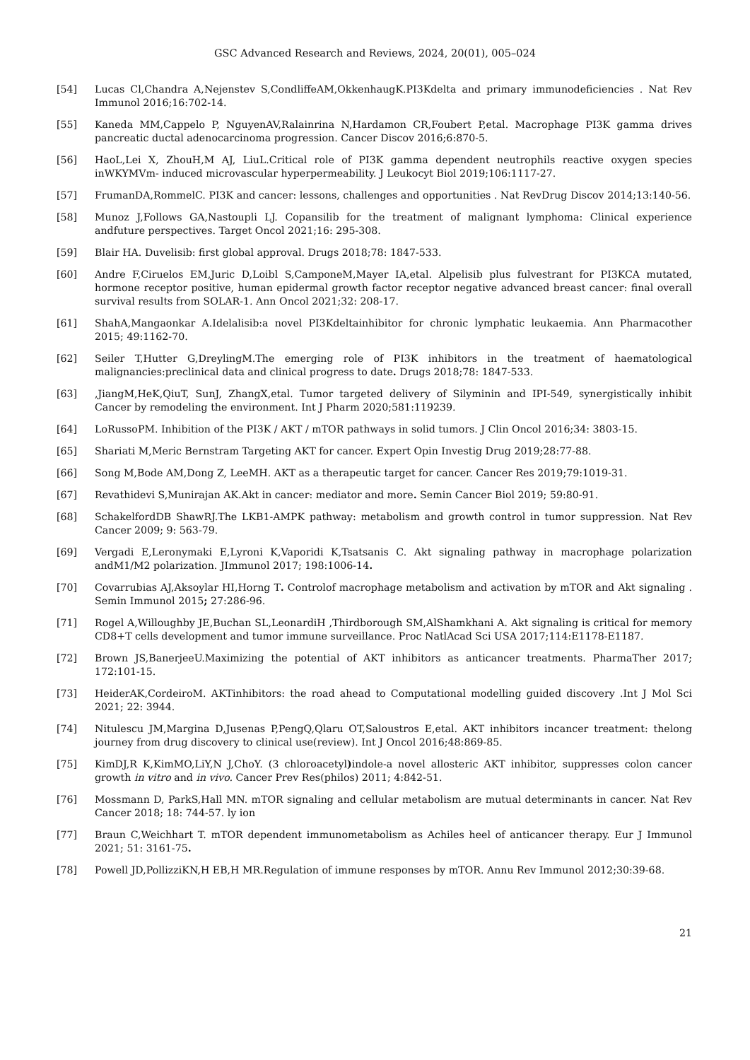GSC Advanced Research and Reviews, 2024, 20(01), 005–024
[54] Lucas Cl,Chandra A,Nejenstev S,CondliffeAM,OkkenhaugK.PI3Kdelta and primary immunodeficiencies . Nat Rev Immunol 2016;16:702-14.
[55] Kaneda MM,Cappelo P, NguyenAV,Ralainrina N,Hardamon CR,Foubert P,etal. Macrophage PI3K gamma drives pancreatic ductal adenocarcinoma progression. Cancer Discov 2016;6:870-5.
[56] HaoL,Lei X, ZhouH,M AJ, LiuL.Critical role of PI3K gamma dependent neutrophils reactive oxygen species inWKYMVm- induced microvascular hyperpermeability. J Leukocyt Biol 2019;106:1117-27.
[57] FrumanDA,RommelC. PI3K and cancer: lessons, challenges and opportunities . Nat RevDrug Discov 2014;13:140-56.
[58] Munoz J,Follows GA,Nastoupli LJ. Copansilib for the treatment of malignant lymphoma: Clinical experience andfuture perspectives. Target Oncol 2021;16: 295-308.
[59] Blair HA. Duvelisib: first global approval. Drugs 2018;78: 1847-533.
[60] Andre F,Ciruelos EM,Juric D,Loibl S,CamponeM,Mayer IA,etal. Alpelisib plus fulvestrant for PI3KCA mutated, hormone receptor positive, human epidermal growth factor receptor negative advanced breast cancer: final overall survival results from SOLAR-1. Ann Oncol 2021;32: 208-17.
[61] ShahA,Mangaonkar A.Idelalisib:a novel PI3Kdeltainhibitor for chronic lymphatic leukaemia. Ann Pharmacother 2015; 49:1162-70.
[62] Seiler T,Hutter G,DreylingM.The emerging role of PI3K inhibitors in the treatment of haematological malignancies:preclinical data and clinical progress to date. Drugs 2018;78: 1847-533.
[63] ,JiangM,HeK,QiuT, SunJ, ZhangX,etal. Tumor targeted delivery of Silyminin and IPI-549, synergistically inhibit Cancer by remodeling the environment. Int J Pharm 2020;581:119239.
[64] LoRussoPM. Inhibition of the PI3K / AKT / mTOR pathways in solid tumors. J Clin Oncol 2016;34: 3803-15.
[65] Shariati M,Meric Bernstram Targeting AKT for cancer. Expert Opin Investig Drug 2019;28:77-88.
[66] Song M,Bode AM,Dong Z, LeeMH. AKT as a therapeutic target for cancer. Cancer Res 2019;79:1019-31.
[67] Revathidevi S,Munirajan AK.Akt in cancer: mediator and more. Semin Cancer Biol 2019; 59:80-91.
[68] SchakelfordDB ShawRJ.The LKB1-AMPK pathway: metabolism and growth control in tumor suppression. Nat Rev Cancer 2009; 9: 563-79.
[69] Vergadi E,Leronymaki E,Lyroni K,Vaporidi K,Tsatsanis C. Akt signaling pathway in macrophage polarization andM1/M2 polarization. JImmunol 2017; 198:1006-14.
[70] Covarrubias AJ,Aksoylar HI,Horng T. Controlof macrophage metabolism and activation by mTOR and Akt signaling . Semin Immunol 2015; 27:286-96.
[71] Rogel A,Willoughby JE,Buchan SL,LeonardiH ,Thirdborough SM,AlShamkhani A. Akt signaling is critical for memory CD8+T cells development and tumor immune surveillance. Proc NatlAcad Sci USA 2017;114:E1178-E1187.
[72] Brown JS,BanerjeeU.Maximizing the potential of AKT inhibitors as anticancer treatments. PharmaTher 2017; 172:101-15.
[73] HeiderAK,CordeiroM. AKTinhibitors: the road ahead to Computational modelling guided discovery .Int J Mol Sci 2021; 22: 3944.
[74] Nitulescu JM,Margina D,Jusenas P,PengQ,Qlaru OT,Saloustros E,etal. AKT inhibitors incancer treatment: thelong journey from drug discovery to clinical use(review). Int J Oncol 2016;48:869-85.
[75] KimDJ,R K,KimMO,LiY,N J,ChoY. (3 chloroacetyl) indole-a novel allosteric AKT inhibitor, suppresses colon cancer growth in vitro and in vivo. Cancer Prev Res(philos) 2011; 4:842-51.
[76] Mossmann D, ParkS,Hall MN. mTOR signaling and cellular metabolism are mutual determinants in cancer. Nat Rev Cancer 2018; 18: 744-57. ly ion
[77] Braun C,Weichhart T. mTOR dependent immunometabolism as Achiles heel of anticancer therapy. Eur J Immunol 2021; 51: 3161-75.
[78] Powell JD,PollizziKN,H EB,H MR.Regulation of immune responses by mTOR. Annu Rev Immunol 2012;30:39-68.
21